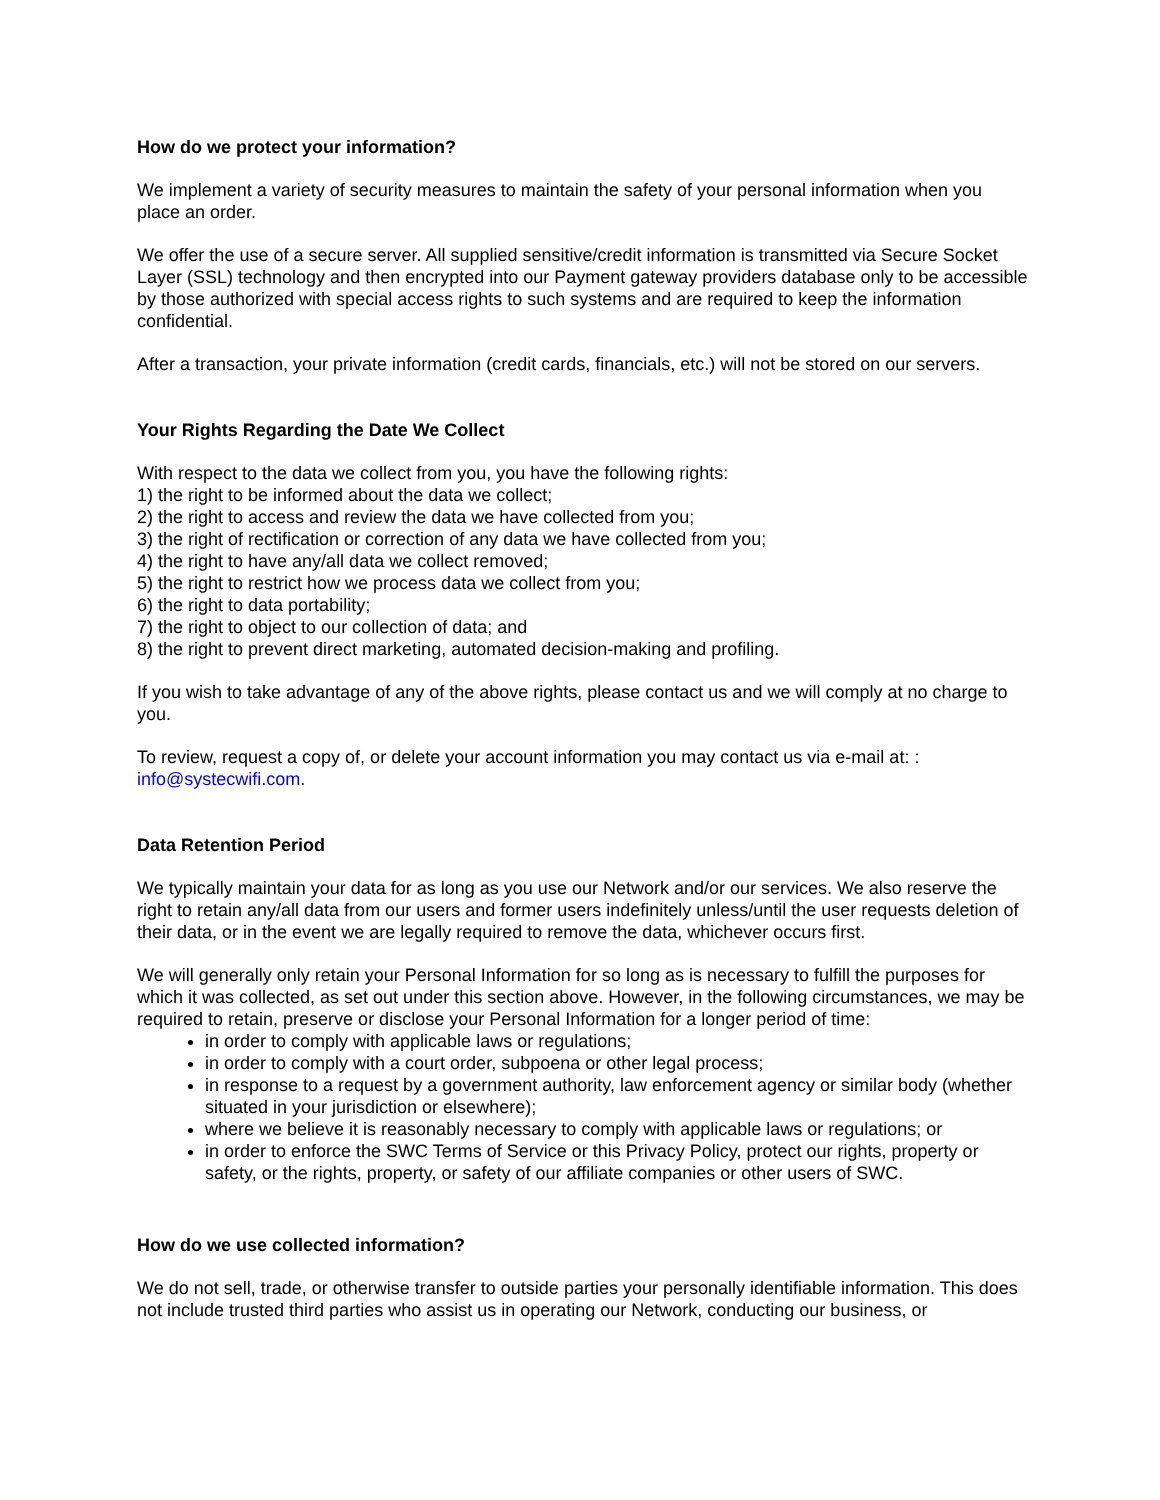How do we protect your information?
We implement a variety of security measures to maintain the safety of your personal information when you place an order.
We offer the use of a secure server. All supplied sensitive/credit information is transmitted via Secure Socket Layer (SSL) technology and then encrypted into our Payment gateway providers database only to be accessible by those authorized with special access rights to such systems and are required to keep the information confidential.
After a transaction, your private information (credit cards, financials, etc.) will not be stored on our servers.
Your Rights Regarding the Date We Collect
With respect to the data we collect from you, you have the following rights:
1) the right to be informed about the data we collect;
2) the right to access and review the data we have collected from you;
3) the right of rectification or correction of any data we have collected from you;
4) the right to have any/all data we collect removed;
5) the right to restrict how we process data we collect from you;
6) the right to data portability;
7) the right to object to our collection of data; and
8) the right to prevent direct marketing, automated decision-making and profiling.
If you wish to take advantage of any of the above rights, please contact us and we will comply at no charge to you.
To review, request a copy of, or delete your account information you may contact us via e-mail at: :
info@systecwifi.com.
Data Retention Period
We typically maintain your data for as long as you use our Network and/or our services. We also reserve the right to retain any/all data from our users and former users indefinitely unless/until the user requests deletion of their data, or in the event we are legally required to remove the data, whichever occurs first.
We will generally only retain your Personal Information for so long as is necessary to fulfill the purposes for which it was collected, as set out under this section above. However, in the following circumstances, we may be required to retain, preserve or disclose your Personal Information for a longer period of time:
in order to comply with applicable laws or regulations;
in order to comply with a court order, subpoena or other legal process;
in response to a request by a government authority, law enforcement agency or similar body (whether situated in your jurisdiction or elsewhere);
where we believe it is reasonably necessary to comply with applicable laws or regulations; or
in order to enforce the SWC Terms of Service or this Privacy Policy, protect our rights, property or safety, or the rights, property, or safety of our affiliate companies or other users of SWC.
How do we use collected information?
We do not sell, trade, or otherwise transfer to outside parties your personally identifiable information. This does not include trusted third parties who assist us in operating our Network, conducting our business, or